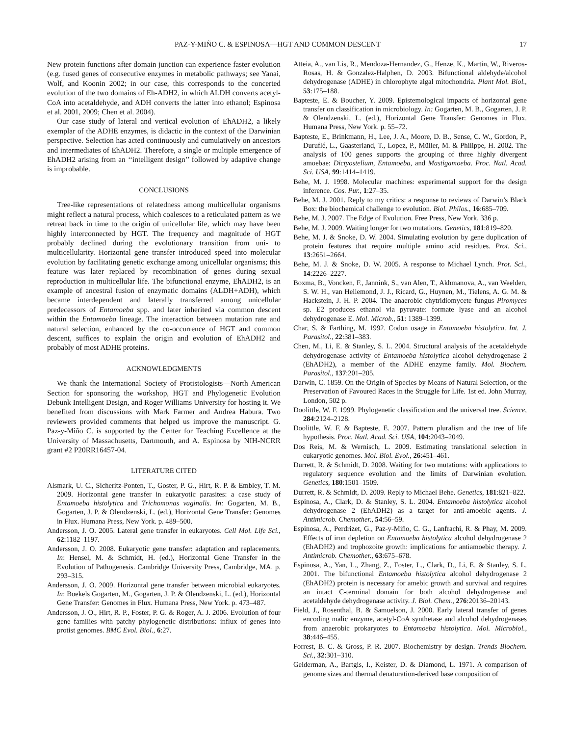PAZ-Y-MIÑO C. & ESPINOSA—HGT AND COMMON DESCENT 17
New protein functions after domain junction can experience faster evolution (e.g. fused genes of consecutive enzymes in metabolic pathways; see Yanai, Wolf, and Koonin 2002; in our case, this corresponds to the concerted evolution of the two domains of Eh-ADH2, in which ALDH converts acetyl-CoA into acetaldehyde, and ADH converts the latter into ethanol; Espinosa et al. 2001, 2009; Chen et al. 2004).
Our case study of lateral and vertical evolution of EhADH2, a likely exemplar of the ADHE enzymes, is didactic in the context of the Darwinian perspective. Selection has acted continuously and cumulatively on ancestors and intermediates of EhADH2. Therefore, a single or multiple emergence of EhADH2 arising from an ‘‘intelligent design’’ followed by adaptive change is improbable.
CONCLUSIONS
Tree-like representations of relatedness among multicellular organisms might reflect a natural process, which coalesces to a reticulated pattern as we retreat back in time to the origin of unicellular life, which may have been highly interconnected by HGT. The frequency and magnitude of HGT probably declined during the evolutionary transition from uni- to multicellularity. Horizontal gene transfer introduced speed into molecular evolution by facilitating genetic exchange among unicellular organisms; this feature was later replaced by recombination of genes during sexual reproduction in multicellular life. The bifunctional enzyme, EhADH2, is an example of ancestral fusion of enzymatic domains (ALDH+ADH), which became interdependent and laterally transferred among unicellular predecessors of Entamoeba spp. and later inherited via common descent within the Entamoeba lineage. The interaction between mutation rate and natural selection, enhanced by the co-occurrence of HGT and common descent, suffices to explain the origin and evolution of EhADH2 and probably of most ADHE proteins.
ACKNOWLEDGMENTS
We thank the International Society of Protistologists—North American Section for sponsoring the workshop, HGT and Phylogenetic Evolution Debunk Intelligent Design, and Roger Williams University for hosting it. We benefited from discussions with Mark Farmer and Andrea Habura. Two reviewers provided comments that helped us improve the manuscript. G. Paz-y-Miño C. is supported by the Center for Teaching Excellence at the University of Massachusetts, Dartmouth, and A. Espinosa by NIH-NCRR grant #2 P20RR16457-04.
LITERATURE CITED
Alsmark, U. C., Sicheritz-Ponten, T., Goster, P. G., Hirt, R. P. & Embley, T. M. 2009. Horizontal gene transfer in eukaryotic parasites: a case study of Entamoeba histolytica and Trichomonas vaginalis. In: Gogarten, M. B., Gogarten, J. P. & Olendzenski, L. (ed.), Horizontal Gene Transfer: Genomes in Flux. Humana Press, New York. p. 489–500.
Andersson, J. O. 2005. Lateral gene transfer in eukaryotes. Cell Mol. Life Sci., 62:1182–1197.
Andersson, J. O. 2008. Eukaryotic gene transfer: adaptation and replacements. In: Hensel, M. & Schmidt, H. (ed.), Horizontal Gene Transfer in the Evolution of Pathogenesis. Cambridge University Press, Cambridge, MA. p. 293–315.
Andersson, J. O. 2009. Horizontal gene transfer between microbial eukaryotes. In: Boekels Gogarten, M., Gogarten, J. P. & Olendzenski, L. (ed.), Horizontal Gene Transfer: Genomes in Flux. Humana Press, New York. p. 473–487.
Andersson, J. O., Hirt, R. P., Foster, P. G. & Roger, A. J. 2006. Evolution of four gene families with patchy phylogenetic distributions: influx of genes into protist genomes. BMC Evol. Biol., 6:27.
Atteia, A., van Lis, R., Mendoza-Hernandez, G., Henze, K., Martin, W., Riveros-Rosas, H. & Gonzalez-Halphen, D. 2003. Bifunctional aldehyde/alcohol dehydrogenase (ADHE) in chlorophyte algal mitochondria. Plant Mol. Biol., 53:175–188.
Bapteste, E. & Boucher, Y. 2009. Epistemological impacts of horizontal gene transfer on classification in microbiology. In: Gogarten, M. B., Gogarten, J. P. & Olendzenski, L. (ed.), Horizontal Gene Transfer: Genomes in Flux. Humana Press, New York. p. 55–72.
Bapteste, E., Brinkmann, H., Lee, J. A., Moore, D. B., Sense, C. W., Gordon, P., Duruflé, L., Gaasterland, T., Lopez, P., Müller, M. & Philippe, H. 2002. The analysis of 100 genes supports the grouping of three highly divergent amoebae: Dictyostelium, Entamoeba, and Mastigamoeba. Proc. Natl. Acad. Sci. USA, 99:1414–1419.
Behe, M. J. 1998. Molecular machines: experimental support for the design inference. Cos. Pur., 1:27–35.
Behe, M. J. 2001. Reply to my critics: a response to reviews of Darwin’s Black Box: the biochemical challenge to evolution. Biol. Philos., 16:685–709.
Behe, M. J. 2007. The Edge of Evolution. Free Press, New York, 336 p.
Behe, M. J. 2009. Waiting longer for two mutations. Genetics, 181:819–820.
Behe, M. J. & Snoke, D. W. 2004. Simulating evolution by gene duplication of protein features that require multiple amino acid residues. Prot. Sci., 13:2651–2664.
Behe, M. J. & Snoke, D. W. 2005. A response to Michael Lynch. Prot. Sci., 14:2226–2227.
Boxma, B., Voncken, F., Jannink, S., van Alen, T., Akhmanova, A., van Weelden, S. W. H., van Hellemond, J. J., Ricard, G., Huynen, M., Tielens, A. G. M. & Hackstein, J. H. P. 2004. The anaerobic chytridiomycete fungus Piromyces sp. E2 produces ethanol via pyruvate: formate lyase and an alcohol dehydrogenase E. Mol. Microb., 51: 1389–1399.
Char, S. & Farthing, M. 1992. Codon usage in Entamoeba histolytica. Int. J. Parasitol., 22:381–383.
Chen, M., Li, E. & Stanley, S. L. 2004. Structural analysis of the acetaldehyde dehydrogenase activity of Entamoeba histolytica alcohol dehydrogenase 2 (EhADH2), a member of the ADHE enzyme family. Mol. Biochem. Parasitol., 137:201–205.
Darwin, C. 1859. On the Origin of Species by Means of Natural Selection, or the Preservation of Favoured Races in the Struggle for Life. 1st ed. John Murray, London, 502 p.
Doolittle, W. F. 1999. Phylogenetic classification and the universal tree. Science, 284:2124–2128.
Doolittle, W. F. & Bapteste, E. 2007. Pattern pluralism and the tree of life hypothesis. Proc. Natl. Acad. Sci. USA, 104:2043–2049.
Dos Reis, M. & Wernisch, L. 2009. Estimating translational selection in eukaryotic genomes. Mol. Biol. Evol., 26:451–461.
Durrett, R. & Schmidt, D. 2008. Waiting for two mutations: with applications to regulatory sequence evolution and the limits of Darwinian evolution. Genetics, 180:1501–1509.
Durrett, R. & Schmidt, D. 2009. Reply to Michael Behe. Genetics, 181:821–822.
Espinosa, A., Clark, D. & Stanley, S. L. 2004. Entamoeba histolytica alcohol dehydrogenase 2 (EhADH2) as a target for anti-amoebic agents. J. Antimicrob. Chemother., 54:56–59.
Espinosa, A., Perdrizet, G., Paz-y-Miño, C. G., Lanfrachi, R. & Phay, M. 2009. Effects of iron depletion on Entamoeba histolytica alcohol dehydrogenase 2 (EhADH2) and trophozoite growth: implications for antiamoebic therapy. J. Antimicrob. Chemother., 63:675–678.
Espinosa, A., Yan, L., Zhang, Z., Foster, L., Clark, D., Li, E. & Stanley, S. L. 2001. The bifunctional Entamoeba histolytica alcohol dehydrogenase 2 (EhADH2) protein is necessary for amebic growth and survival and requires an intact C-terminal domain for both alcohol dehydrogenase and acetaldehyde dehydrogenase activity. J. Biol. Chem., 276:20136–20143.
Field, J., Rosenthal, B. & Samuelson, J. 2000. Early lateral transfer of genes encoding malic enzyme, acetyl-CoA synthetase and alcohol dehydrogenases from anaerobic prokaryotes to Entamoeba histolytica. Mol. Microbiol., 38:446–455.
Forrest, B. C. & Gross, P. R. 2007. Biochemistry by design. Trends Biochem. Sci., 32:301–310.
Gelderman, A., Bartgis, I., Keister, D. & Diamond, L. 1971. A comparison of genome sizes and thermal denaturation-derived base composition of